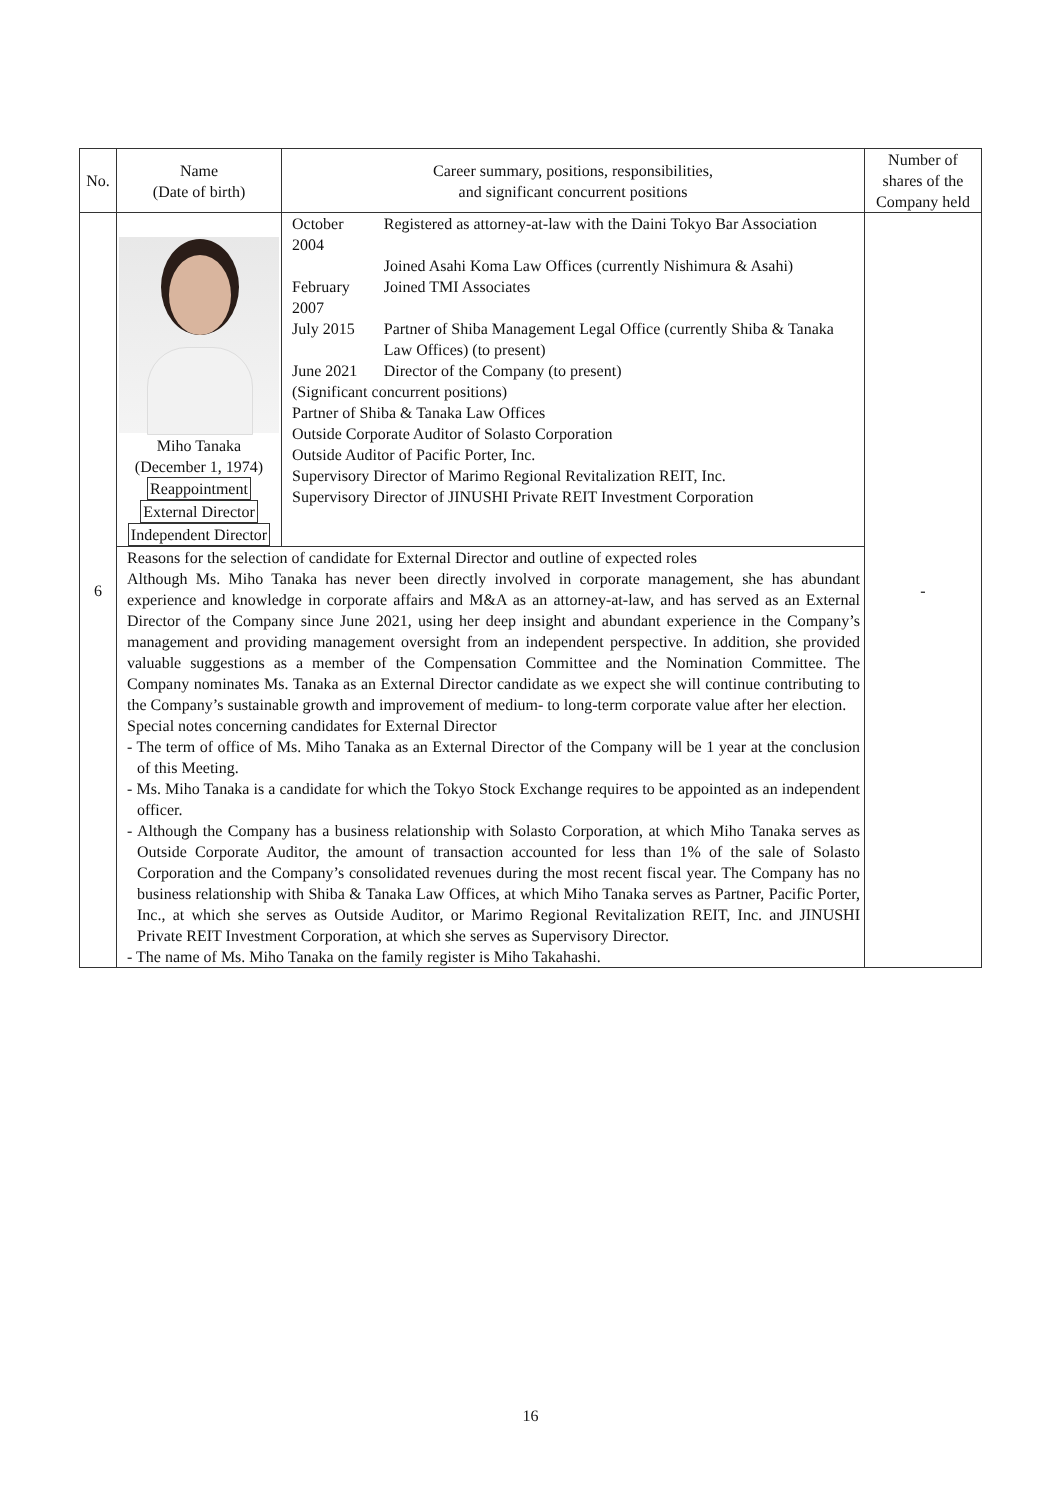| No. | Name (Date of birth) | Career summary, positions, responsibilities, and significant concurrent positions | Number of shares of the Company held |
| --- | --- | --- | --- |
| 6 | Miho Tanaka (December 1, 1974) Reappointment External Director Independent Director | / October 2004 / Registered as attorney-at-law with the Daini Tokyo Bar Association / / / Joined Asahi Koma Law Offices (currently Nishimura & Asahi) / / February 2007 / Joined TMI Associates / / July 2015 / Partner of Shiba Management Legal Office (currently Shiba & Tanaka Law Offices) (to present) / / June 2021 / Director of the Company (to present) / (Significant concurrent positions) Partner of Shiba & Tanaka Law Offices Outside Corporate Auditor of Solasto Corporation Outside Auditor of Pacific Porter, Inc. Supervisory Director of Marimo Regional Revitalization REIT, Inc. Supervisory Director of JINUSHI Private REIT Investment Corporation | - |
| | Reasons for the selection of candidate for External Director and outline of expected roles Although Ms. Miho Tanaka has never been directly involved in corporate management, she has abundant experience and knowledge in corporate affairs and M&A as an attorney-at-law, and has served as an External Director of the Company since June 2021, using her deep insight and abundant experience in the Company’s management and providing management oversight from an independent perspective. In addition, she provided valuable suggestions as a member of the Compensation Committee and the Nomination Committee. The Company nominates Ms. Tanaka as an External Director candidate as we expect she will continue contributing to the Company’s sustainable growth and improvement of medium- to long-term corporate value after her election. Special notes concerning candidates for External Director - The term of office of Ms. Miho Tanaka as an External Director of the Company will be 1 year at the conclusion of this Meeting. - Ms. Miho Tanaka is a candidate for which the Tokyo Stock Exchange requires to be appointed as an independent officer. - Although the Company has a business relationship with Solasto Corporation, at which Miho Tanaka serves as Outside Corporate Auditor, the amount of transaction accounted for less than 1% of the sale of Solasto Corporation and the Company’s consolidated revenues during the most recent fiscal year. The Company has no business relationship with Shiba & Tanaka Law Offices, at which Miho Tanaka serves as Partner, Pacific Porter, Inc., at which she serves as Outside Auditor, or Marimo Regional Revitalization REIT, Inc. and JINUSHI Private REIT Investment Corporation, at which she serves as Supervisory Director. - The name of Ms. Miho Tanaka on the family register is Miho Takahashi. | | |
16